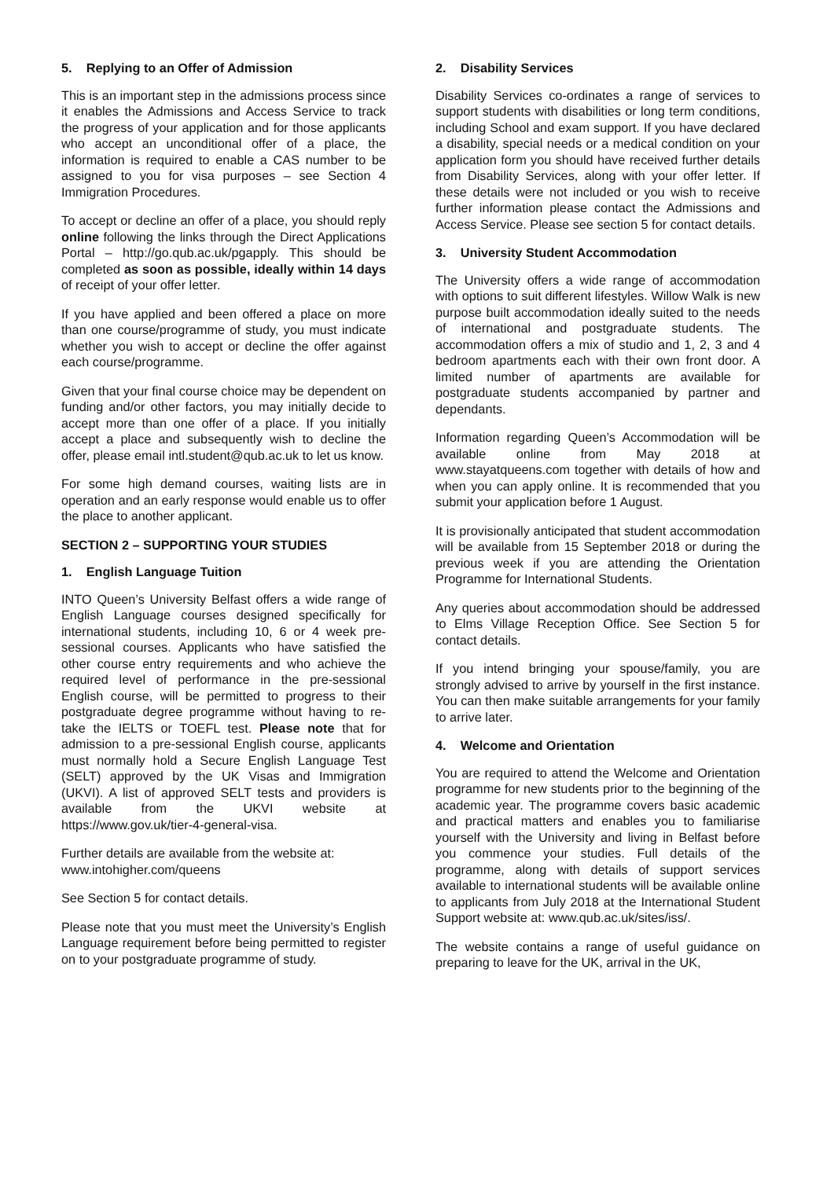5. Replying to an Offer of Admission
This is an important step in the admissions process since it enables the Admissions and Access Service to track the progress of your application and for those applicants who accept an unconditional offer of a place, the information is required to enable a CAS number to be assigned to you for visa purposes – see Section 4 Immigration Procedures.
To accept or decline an offer of a place, you should reply online following the links through the Direct Applications Portal – http://go.qub.ac.uk/pgapply. This should be completed as soon as possible, ideally within 14 days of receipt of your offer letter.
If you have applied and been offered a place on more than one course/programme of study, you must indicate whether you wish to accept or decline the offer against each course/programme.
Given that your final course choice may be dependent on funding and/or other factors, you may initially decide to accept more than one offer of a place. If you initially accept a place and subsequently wish to decline the offer, please email intl.student@qub.ac.uk to let us know.
For some high demand courses, waiting lists are in operation and an early response would enable us to offer the place to another applicant.
SECTION 2 – SUPPORTING YOUR STUDIES
1. English Language Tuition
INTO Queen’s University Belfast offers a wide range of English Language courses designed specifically for international students, including 10, 6 or 4 week pre-sessional courses. Applicants who have satisfied the other course entry requirements and who achieve the required level of performance in the pre-sessional English course, will be permitted to progress to their postgraduate degree programme without having to re-take the IELTS or TOEFL test. Please note that for admission to a pre-sessional English course, applicants must normally hold a Secure English Language Test (SELT) approved by the UK Visas and Immigration (UKVI). A list of approved SELT tests and providers is available from the UKVI website at https://www.gov.uk/tier-4-general-visa.
Further details are available from the website at:
www.intohigher.com/queens
See Section 5 for contact details.
Please note that you must meet the University’s English Language requirement before being permitted to register on to your postgraduate programme of study.
2. Disability Services
Disability Services co-ordinates a range of services to support students with disabilities or long term conditions, including School and exam support. If you have declared a disability, special needs or a medical condition on your application form you should have received further details from Disability Services, along with your offer letter. If these details were not included or you wish to receive further information please contact the Admissions and Access Service. Please see section 5 for contact details.
3. University Student Accommodation
The University offers a wide range of accommodation with options to suit different lifestyles. Willow Walk is new purpose built accommodation ideally suited to the needs of international and postgraduate students. The accommodation offers a mix of studio and 1, 2, 3 and 4 bedroom apartments each with their own front door. A limited number of apartments are available for postgraduate students accompanied by partner and dependants.
Information regarding Queen’s Accommodation will be available online from May 2018 at www.stayatqueens.com together with details of how and when you can apply online. It is recommended that you submit your application before 1 August.
It is provisionally anticipated that student accommodation will be available from 15 September 2018 or during the previous week if you are attending the Orientation Programme for International Students.
Any queries about accommodation should be addressed to Elms Village Reception Office. See Section 5 for contact details.
If you intend bringing your spouse/family, you are strongly advised to arrive by yourself in the first instance. You can then make suitable arrangements for your family to arrive later.
4. Welcome and Orientation
You are required to attend the Welcome and Orientation programme for new students prior to the beginning of the academic year. The programme covers basic academic and practical matters and enables you to familiarise yourself with the University and living in Belfast before you commence your studies. Full details of the programme, along with details of support services available to international students will be available online to applicants from July 2018 at the International Student Support website at: www.qub.ac.uk/sites/iss/.
The website contains a range of useful guidance on preparing to leave for the UK, arrival in the UK,